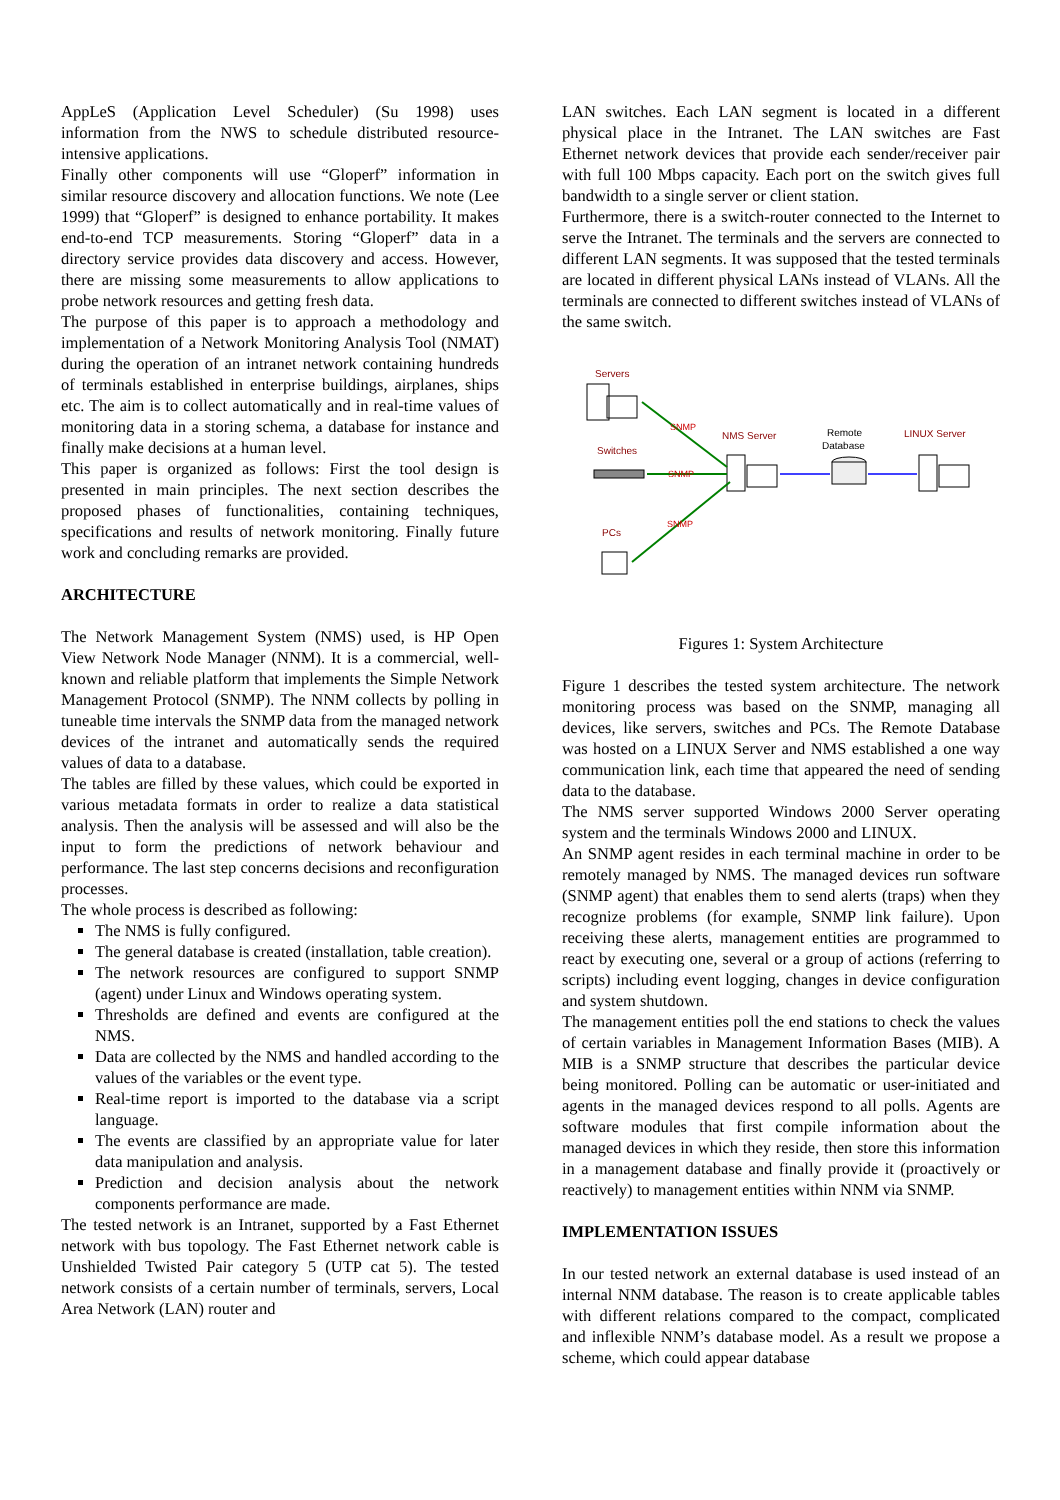AppLeS (Application Level Scheduler) (Su 1998) uses information from the NWS to schedule distributed resource-intensive applications.
Finally other components will use “Gloperf” information in similar resource discovery and allocation functions. We note (Lee 1999) that “Gloperf” is designed to enhance portability. It makes end-to-end TCP measurements. Storing “Gloperf” data in a directory service provides data discovery and access. However, there are missing some measurements to allow applications to probe network resources and getting fresh data.
The purpose of this paper is to approach a methodology and implementation of a Network Monitoring Analysis Tool (NMAT) during the operation of an intranet network containing hundreds of terminals established in enterprise buildings, airplanes, ships etc. The aim is to collect automatically and in real-time values of monitoring data in a storing schema, a database for instance and finally make decisions at a human level.
This paper is organized as follows: First the tool design is presented in main principles. The next section describes the proposed phases of functionalities, containing techniques, specifications and results of network monitoring. Finally future work and concluding remarks are provided.
ARCHITECTURE
The Network Management System (NMS) used, is HP Open View Network Node Manager (NNM). It is a commercial, well-known and reliable platform that implements the Simple Network Management Protocol (SNMP). The NNM collects by polling in tuneable time intervals the SNMP data from the managed network devices of the intranet and automatically sends the required values of data to a database.
The tables are filled by these values, which could be exported in various metadata formats in order to realize a data statistical analysis. Then the analysis will be assessed and will also be the input to form the predictions of network behaviour and performance. The last step concerns decisions and reconfiguration processes.
The whole process is described as following:
The NMS is fully configured.
The general database is created (installation, table creation).
The network resources are configured to support SNMP (agent) under Linux and Windows operating system.
Thresholds are defined and events are configured at the NMS.
Data are collected by the NMS and handled according to the values of the variables or the event type.
Real-time report is imported to the database via a script language.
The events are classified by an appropriate value for later data manipulation and analysis.
Prediction and decision analysis about the network components performance are made.
The tested network is an Intranet, supported by a Fast Ethernet network with bus topology. The Fast Ethernet network cable is Unshielded Twisted Pair category 5 (UTP cat 5). The tested network consists of a certain number of terminals, servers, Local Area Network (LAN) router and
LAN switches. Each LAN segment is located in a different physical place in the Intranet. The LAN switches are Fast Ethernet network devices that provide each sender/receiver pair with full 100 Mbps capacity. Each port on the switch gives full bandwidth to a single server or client station.
Furthermore, there is a switch-router connected to the Internet to serve the Intranet. The terminals and the servers are connected to different LAN segments. It was supposed that the tested terminals are located in different physical LANs instead of VLANs. All the terminals are connected to different switches instead of VLANs of the same switch.
Servers
Switches
PCs
NMS Server
Remote
Database
LINUX Server
SNMP
SNMP
SNMP
Figures 1: System Architecture
Figure 1 describes the tested system architecture. The network monitoring process was based on the SNMP, managing all devices, like servers, switches and PCs. The Remote Database was hosted on a LINUX Server and NMS established a one way communication link, each time that appeared the need of sending data to the database.
The NMS server supported Windows 2000 Server operating system and the terminals Windows 2000 and LINUX.
An SNMP agent resides in each terminal machine in order to be remotely managed by NMS. The managed devices run software (SNMP agent) that enables them to send alerts (traps) when they recognize problems (for example, SNMP link failure). Upon receiving these alerts, management entities are programmed to react by executing one, several or a group of actions (referring to scripts) including event logging, changes in device configuration and system shutdown.
The management entities poll the end stations to check the values of certain variables in Management Information Bases (MIB). A MIB is a SNMP structure that describes the particular device being monitored. Polling can be automatic or user-initiated and agents in the managed devices respond to all polls. Agents are software modules that first compile information about the managed devices in which they reside, then store this information in a management database and finally provide it (proactively or reactively) to management entities within NNM via SNMP.
IMPLEMENTATION ISSUES
In our tested network an external database is used instead of an internal NNM database. The reason is to create applicable tables with different relations compared to the compact, complicated and inflexible NNM’s database model. As a result we propose a scheme, which could appear database